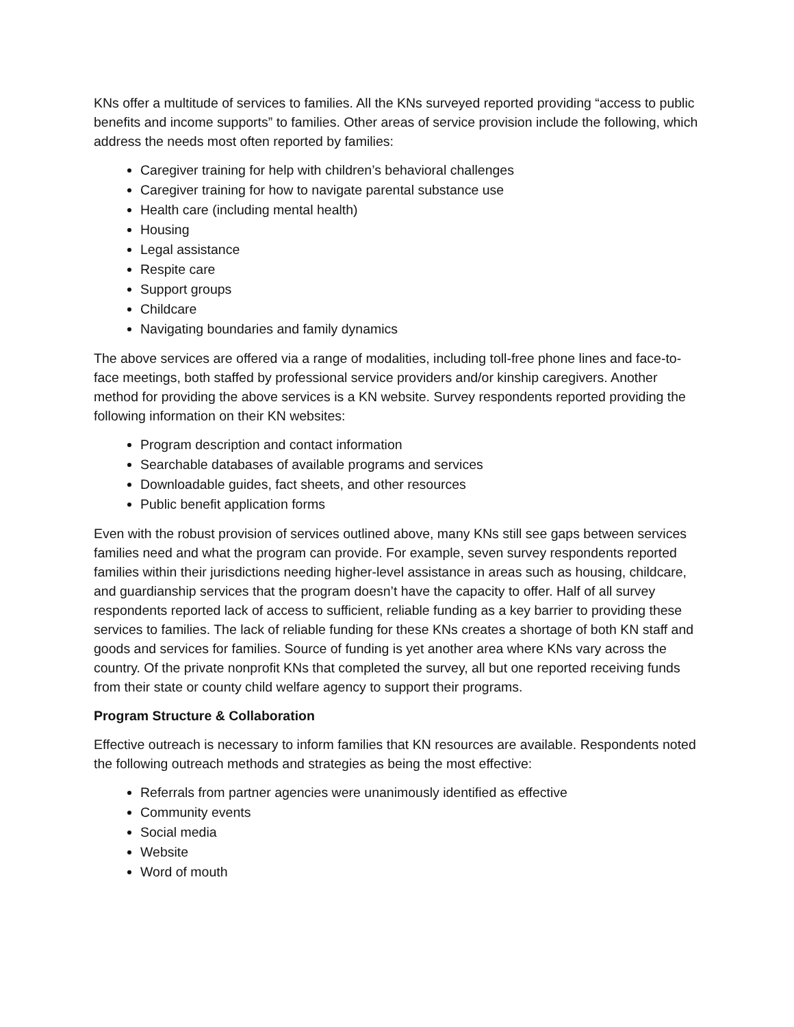KNs offer a multitude of services to families. All the KNs surveyed reported providing “access to public benefits and income supports” to families. Other areas of service provision include the following, which address the needs most often reported by families:
Caregiver training for help with children’s behavioral challenges
Caregiver training for how to navigate parental substance use
Health care (including mental health)
Housing
Legal assistance
Respite care
Support groups
Childcare
Navigating boundaries and family dynamics
The above services are offered via a range of modalities, including toll-free phone lines and face-to-face meetings, both staffed by professional service providers and/or kinship caregivers. Another method for providing the above services is a KN website. Survey respondents reported providing the following information on their KN websites:
Program description and contact information
Searchable databases of available programs and services
Downloadable guides, fact sheets, and other resources
Public benefit application forms
Even with the robust provision of services outlined above, many KNs still see gaps between services families need and what the program can provide. For example, seven survey respondents reported families within their jurisdictions needing higher-level assistance in areas such as housing, childcare, and guardianship services that the program doesn’t have the capacity to offer. Half of all survey respondents reported lack of access to sufficient, reliable funding as a key barrier to providing these services to families. The lack of reliable funding for these KNs creates a shortage of both KN staff and goods and services for families. Source of funding is yet another area where KNs vary across the country. Of the private nonprofit KNs that completed the survey, all but one reported receiving funds from their state or county child welfare agency to support their programs.
Program Structure & Collaboration
Effective outreach is necessary to inform families that KN resources are available. Respondents noted the following outreach methods and strategies as being the most effective:
Referrals from partner agencies were unanimously identified as effective
Community events
Social media
Website
Word of mouth